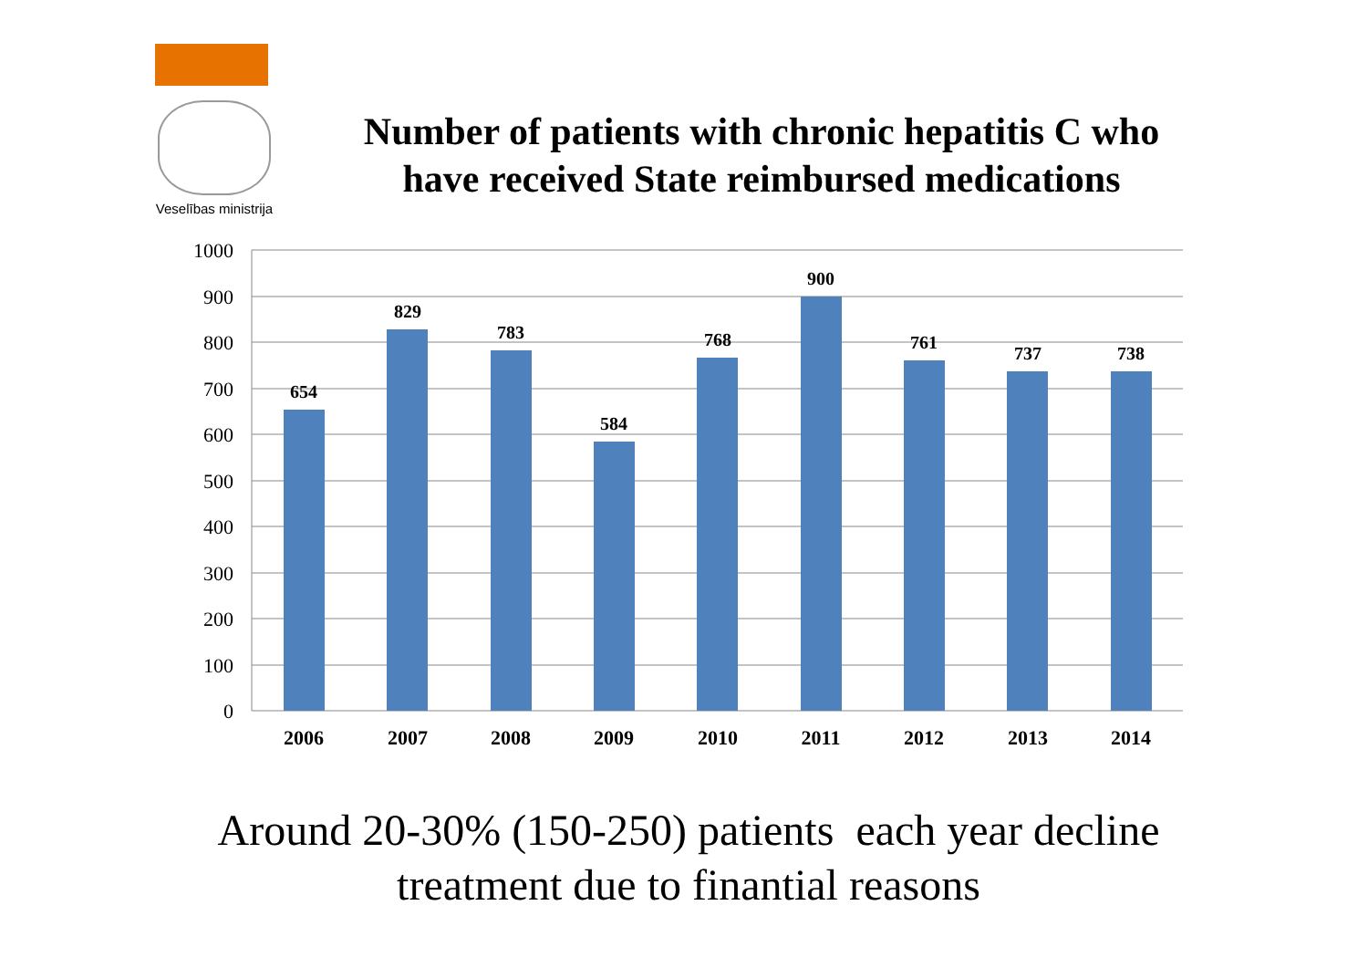Veselības ministrija
Number of patients with chronic hepatitis C who have received State reimbursed medications
1000
900
800
700
600
500
400
300
200
100
0
654
829
783
584
768
900
761
737
738
2006
2007
2008
2009
2010
2011
2012
2013
2014
Around 20-30% (150-250) patients each year decline treatment due to finantial reasons